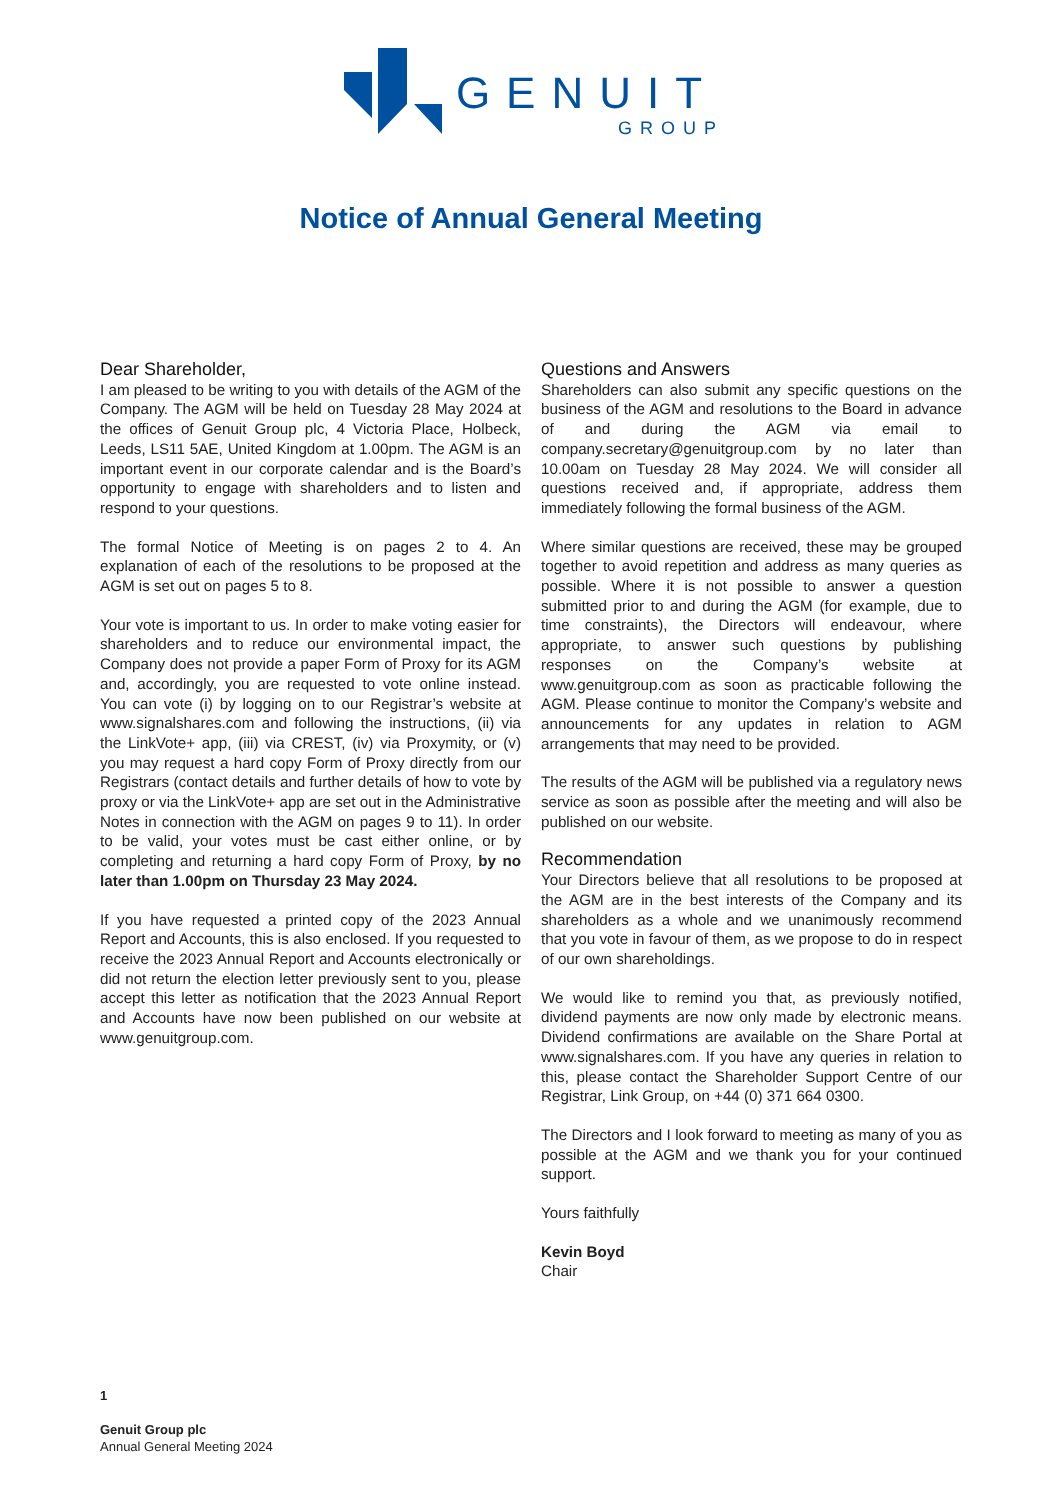GENUIT
GROUP
Notice of Annual General Meeting
Dear Shareholder,
I am pleased to be writing to you with details of the AGM of the Company. The AGM will be held on Tuesday 28 May 2024 at the offices of Genuit Group plc, 4 Victoria Place, Holbeck, Leeds, LS11 5AE, United Kingdom at 1.00pm. The AGM is an important event in our corporate calendar and is the Board’s opportunity to engage with shareholders and to listen and respond to your questions.
The formal Notice of Meeting is on pages 2 to 4. An explanation of each of the resolutions to be proposed at the AGM is set out on pages 5 to 8.
Your vote is important to us. In order to make voting easier for shareholders and to reduce our environmental impact, the Company does not provide a paper Form of Proxy for its AGM and, accordingly, you are requested to vote online instead. You can vote (i) by logging on to our Registrar’s website at www.signalshares.com and following the instructions, (ii) via the LinkVote+ app, (iii) via CREST, (iv) via Proxymity, or (v) you may request a hard copy Form of Proxy directly from our Registrars (contact details and further details of how to vote by proxy or via the LinkVote+ app are set out in the Administrative Notes in connection with the AGM on pages 9 to 11). In order to be valid, your votes must be cast either online, or by completing and returning a hard copy Form of Proxy, by no later than 1.00pm on Thursday 23 May 2024.
If you have requested a printed copy of the 2023 Annual Report and Accounts, this is also enclosed. If you requested to receive the 2023 Annual Report and Accounts electronically or did not return the election letter previously sent to you, please accept this letter as notification that the 2023 Annual Report and Accounts have now been published on our website at www.genuitgroup.com.
Questions and Answers
Shareholders can also submit any specific questions on the business of the AGM and resolutions to the Board in advance of and during the AGM via email to company.secretary@genuitgroup.com by no later than 10.00am on Tuesday 28 May 2024. We will consider all questions received and, if appropriate, address them immediately following the formal business of the AGM.
Where similar questions are received, these may be grouped together to avoid repetition and address as many queries as possible. Where it is not possible to answer a question submitted prior to and during the AGM (for example, due to time constraints), the Directors will endeavour, where appropriate, to answer such questions by publishing responses on the Company’s website at www.genuitgroup.com as soon as practicable following the AGM. Please continue to monitor the Company’s website and announcements for any updates in relation to AGM arrangements that may need to be provided.
The results of the AGM will be published via a regulatory news service as soon as possible after the meeting and will also be published on our website.
Recommendation
Your Directors believe that all resolutions to be proposed at the AGM are in the best interests of the Company and its shareholders as a whole and we unanimously recommend that you vote in favour of them, as we propose to do in respect of our own shareholdings.
We would like to remind you that, as previously notified, dividend payments are now only made by electronic means. Dividend confirmations are available on the Share Portal at www.signalshares.com. If you have any queries in relation to this, please contact the Shareholder Support Centre of our Registrar, Link Group, on +44 (0) 371 664 0300.
The Directors and I look forward to meeting as many of you as possible at the AGM and we thank you for your continued support.
Yours faithfully
Kevin Boyd
Chair
1
Genuit Group plc
Annual General Meeting 2024